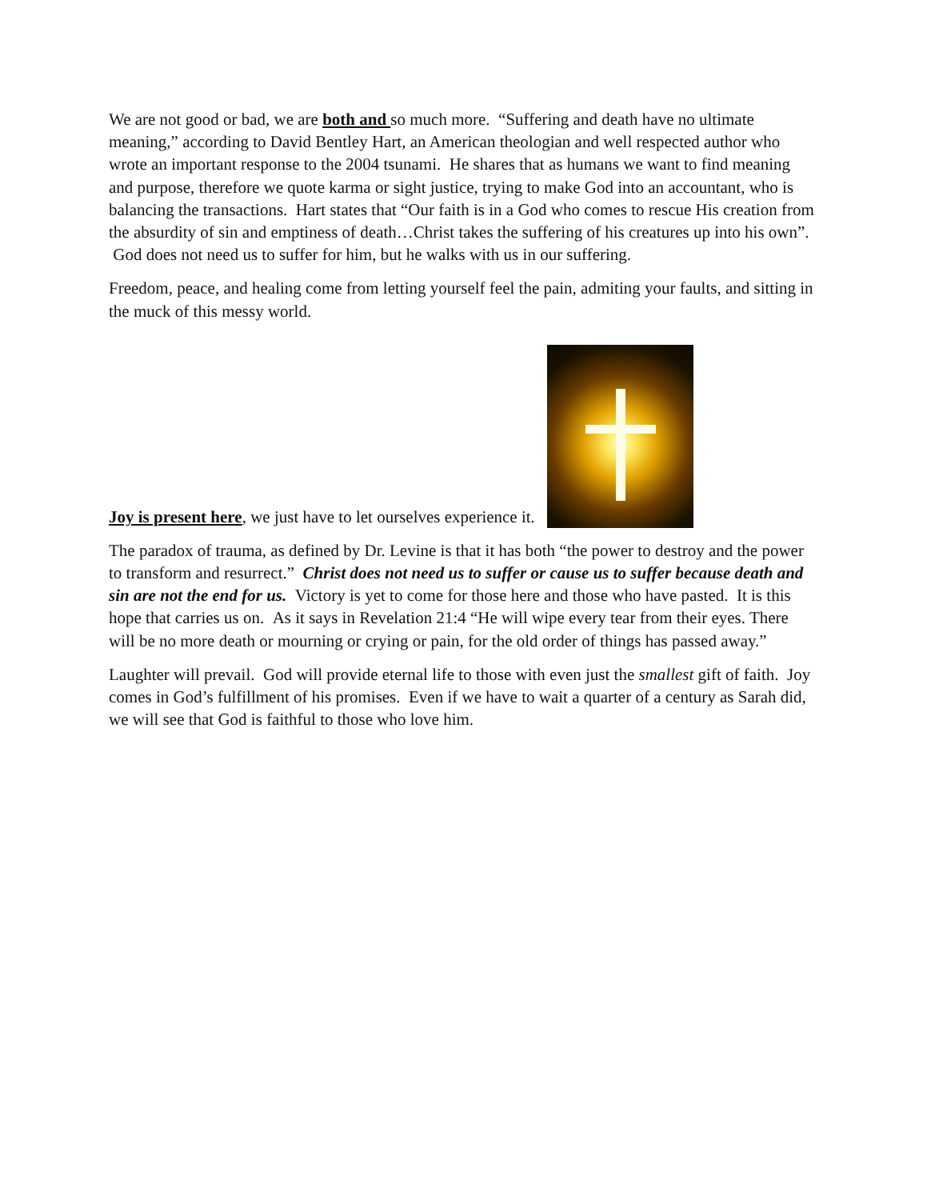We are not good or bad, we are both and so much more. “Suffering and death have no ultimate meaning,” according to David Bentley Hart, an American theologian and well respected author who wrote an important response to the 2004 tsunami. He shares that as humans we want to find meaning and purpose, therefore we quote karma or sight justice, trying to make God into an accountant, who is balancing the transactions. Hart states that “Our faith is in a God who comes to rescue His creation from the absurdity of sin and emptiness of death…Christ takes the suffering of his creatures up into his own”. God does not need us to suffer for him, but he walks with us in our suffering.
Freedom, peace, and healing come from letting yourself feel the pain, admiting your faults, and sitting in the muck of this messy world.
Joy is present here, we just have to let ourselves experience it.
The paradox of trauma, as defined by Dr. Levine is that it has both “the power to destroy and the power to transform and resurrect.” Christ does not need us to suffer or cause us to suffer because death and sin are not the end for us. Victory is yet to come for those here and those who have pasted. It is this hope that carries us on. As it says in Revelation 21:4 “He will wipe every tear from their eyes. There will be no more death or mourning or crying or pain, for the old order of things has passed away.”
Laughter will prevail. God will provide eternal life to those with even just the smallest gift of faith. Joy comes in God’s fulfillment of his promises. Even if we have to wait a quarter of a century as Sarah did, we will see that God is faithful to those who love him.